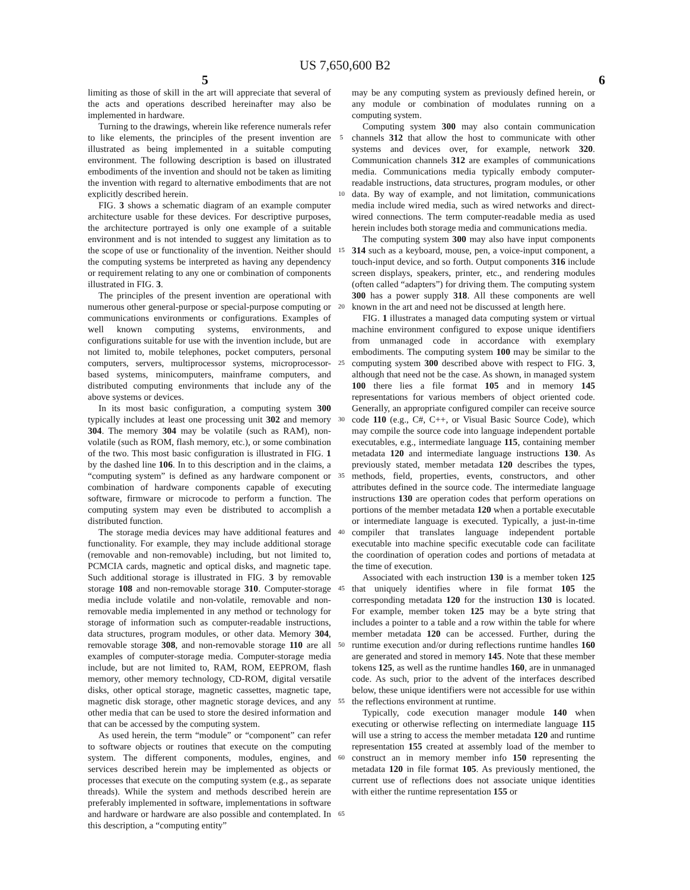US 7,650,600 B2
5 6
limiting as those of skill in the art will appreciate that several of the acts and operations described hereinafter may also be implemented in hardware.
Turning to the drawings, wherein like reference numerals refer to like elements, the principles of the present invention are illustrated as being implemented in a suitable computing environment. The following description is based on illustrated embodiments of the invention and should not be taken as limiting the invention with regard to alternative embodiments that are not explicitly described herein.
FIG. 3 shows a schematic diagram of an example computer architecture usable for these devices. For descriptive purposes, the architecture portrayed is only one example of a suitable environment and is not intended to suggest any limitation as to the scope of use or functionality of the invention. Neither should the computing systems be interpreted as having any dependency or requirement relating to any one or combination of components illustrated in FIG. 3.
The principles of the present invention are operational with numerous other general-purpose or special-purpose computing or communications environments or configurations. Examples of well known computing systems, environments, and configurations suitable for use with the invention include, but are not limited to, mobile telephones, pocket computers, personal computers, servers, multiprocessor systems, microprocessor-based systems, minicomputers, mainframe computers, and distributed computing environments that include any of the above systems or devices.
In its most basic configuration, a computing system 300 typically includes at least one processing unit 302 and memory 304. The memory 304 may be volatile (such as RAM), non-volatile (such as ROM, flash memory, etc.), or some combination of the two. This most basic configuration is illustrated in FIG. 1 by the dashed line 106. In to this description and in the claims, a “computing system” is defined as any hardware component or combination of hardware components capable of executing software, firmware or microcode to perform a function. The computing system may even be distributed to accomplish a distributed function.
The storage media devices may have additional features and functionality. For example, they may include additional storage (removable and non-removable) including, but not limited to, PCMCIA cards, magnetic and optical disks, and magnetic tape. Such additional storage is illustrated in FIG. 3 by removable storage 108 and non-removable storage 310. Computer-storage media include volatile and non-volatile, removable and non-removable media implemented in any method or technology for storage of information such as computer-readable instructions, data structures, program modules, or other data. Memory 304, removable storage 308, and non-removable storage 110 are all examples of computer-storage media. Computer-storage media include, but are not limited to, RAM, ROM, EEPROM, flash memory, other memory technology, CD-ROM, digital versatile disks, other optical storage, magnetic cassettes, magnetic tape, magnetic disk storage, other magnetic storage devices, and any other media that can be used to store the desired information and that can be accessed by the computing system.
As used herein, the term “module” or “component” can refer to software objects or routines that execute on the computing system. The different components, modules, engines, and services described herein may be implemented as objects or processes that execute on the computing system (e.g., as separate threads). While the system and methods described herein are preferably implemented in software, implementations in software and hardware or hardware are also possible and contemplated. In this description, a “computing entity”
5
10
15
20
25
30
35
40
45
50
55
60
65
may be any computing system as previously defined herein, or any module or combination of modulates running on a computing system.
Computing system 300 may also contain communication channels 312 that allow the host to communicate with other systems and devices over, for example, network 320. Communication channels 312 are examples of communications media. Communications media typically embody computer-readable instructions, data structures, program modules, or other data. By way of example, and not limitation, communications media include wired media, such as wired networks and direct-wired connections. The term computer-readable media as used herein includes both storage media and communications media.
The computing system 300 may also have input components 314 such as a keyboard, mouse, pen, a voice-input component, a touch-input device, and so forth. Output components 316 include screen displays, speakers, printer, etc., and rendering modules (often called “adapters”) for driving them. The computing system 300 has a power supply 318. All these components are well known in the art and need not be discussed at length here.
FIG. 1 illustrates a managed data computing system or virtual machine environment configured to expose unique identifiers from unmanaged code in accordance with exemplary embodiments. The computing system 100 may be similar to the computing system 300 described above with respect to FIG. 3, although that need not be the case. As shown, in managed system 100 there lies a file format 105 and in memory 145 representations for various members of object oriented code. Generally, an appropriate configured compiler can receive source code 110 (e.g., C#, C++, or Visual Basic Source Code), which may compile the source code into language independent portable executables, e.g., intermediate language 115, containing member metadata 120 and intermediate language instructions 130. As previously stated, member metadata 120 describes the types, methods, field, properties, events, constructors, and other attributes defined in the source code. The intermediate language instructions 130 are operation codes that perform operations on portions of the member metadata 120 when a portable executable or intermediate language is executed. Typically, a just-in-time compiler that translates language independent portable executable into machine specific executable code can facilitate the coordination of operation codes and portions of metadata at the time of execution.
Associated with each instruction 130 is a member token 125 that uniquely identifies where in file format 105 the corresponding metadata 120 for the instruction 130 is located. For example, member token 125 may be a byte string that includes a pointer to a table and a row within the table for where member metadata 120 can be accessed. Further, during the runtime execution and/or during reflections runtime handles 160 are generated and stored in memory 145. Note that these member tokens 125, as well as the runtime handles 160, are in unmanaged code. As such, prior to the advent of the interfaces described below, these unique identifiers were not accessible for use within the reflections environment at runtime.
Typically, code execution manager module 140 when executing or otherwise reflecting on intermediate language 115 will use a string to access the member metadata 120 and runtime representation 155 created at assembly load of the member to construct an in memory member info 150 representing the metadata 120 in file format 105. As previously mentioned, the current use of reflections does not associate unique identities with either the runtime representation 155 or